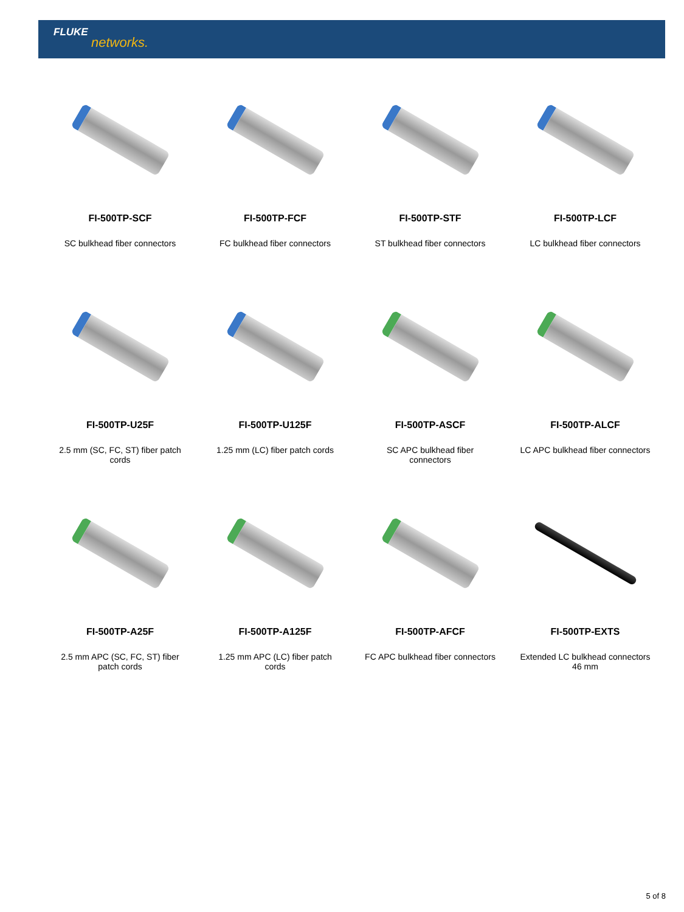FLUKE
networks.
FI-500TP-SCF
SC bulkhead fiber connectors
FI-500TP-FCF
FC bulkhead fiber connectors
FI-500TP-STF
ST bulkhead fiber connectors
FI-500TP-LCF
LC bulkhead fiber connectors
FI-500TP-U25F
2.5 mm (SC, FC, ST) fiber patch cords
FI-500TP-U125F
1.25 mm (LC) fiber patch cords
FI-500TP-ASCF
SC APC bulkhead fiber connectors
FI-500TP-ALCF
LC APC bulkhead fiber connectors
FI-500TP-A25F
2.5 mm APC (SC, FC, ST) fiber patch cords
FI-500TP-A125F
1.25 mm APC (LC) fiber patch cords
FI-500TP-AFCF
FC APC bulkhead fiber connectors
FI-500TP-EXTS
Extended LC bulkhead connectors 46 mm
5 of 8